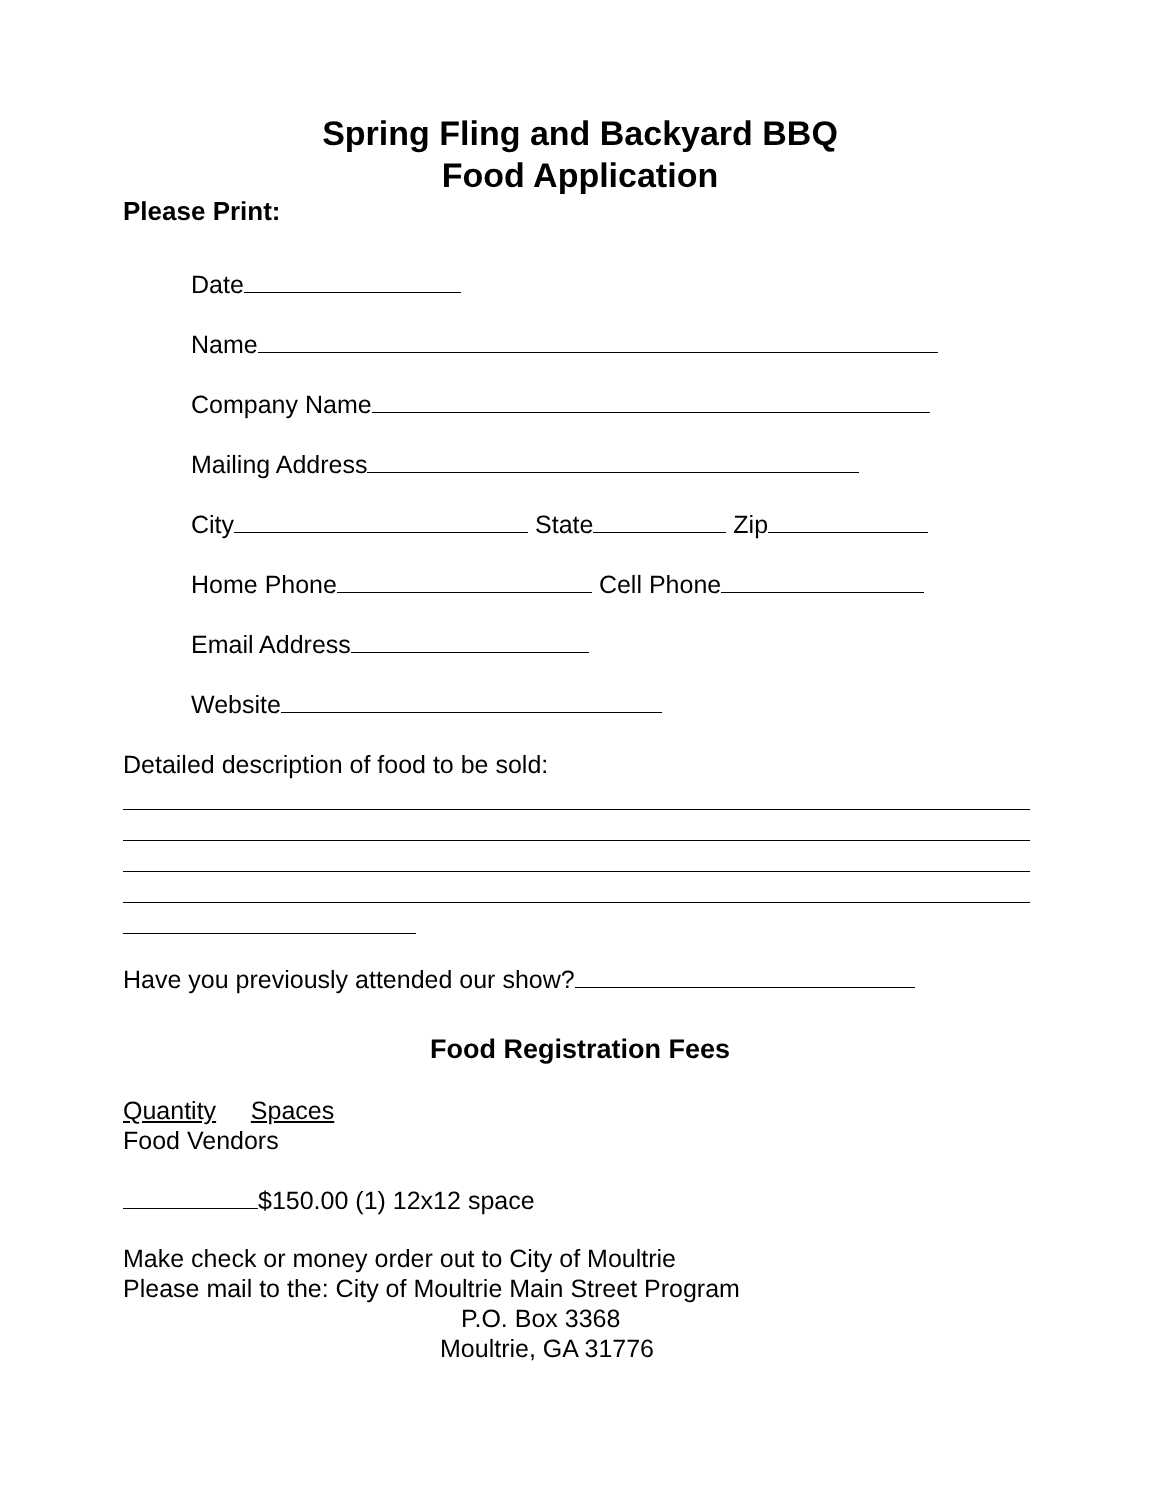Spring Fling and Backyard BBQ
Food Application
Please Print:
Date
Name
Company Name
Mailing Address
City State Zip
Home Phone Cell Phone
Email Address
Website
Detailed description of food to be sold:
Have you previously attended our show?
Food Registration Fees
Quantity Spaces
Food Vendors
$150.00 (1) 12x12 space
Make check or money order out to City of Moultrie
Please mail to the: City of Moultrie Main Street Program
P.O. Box 3368
Moultrie, GA 31776